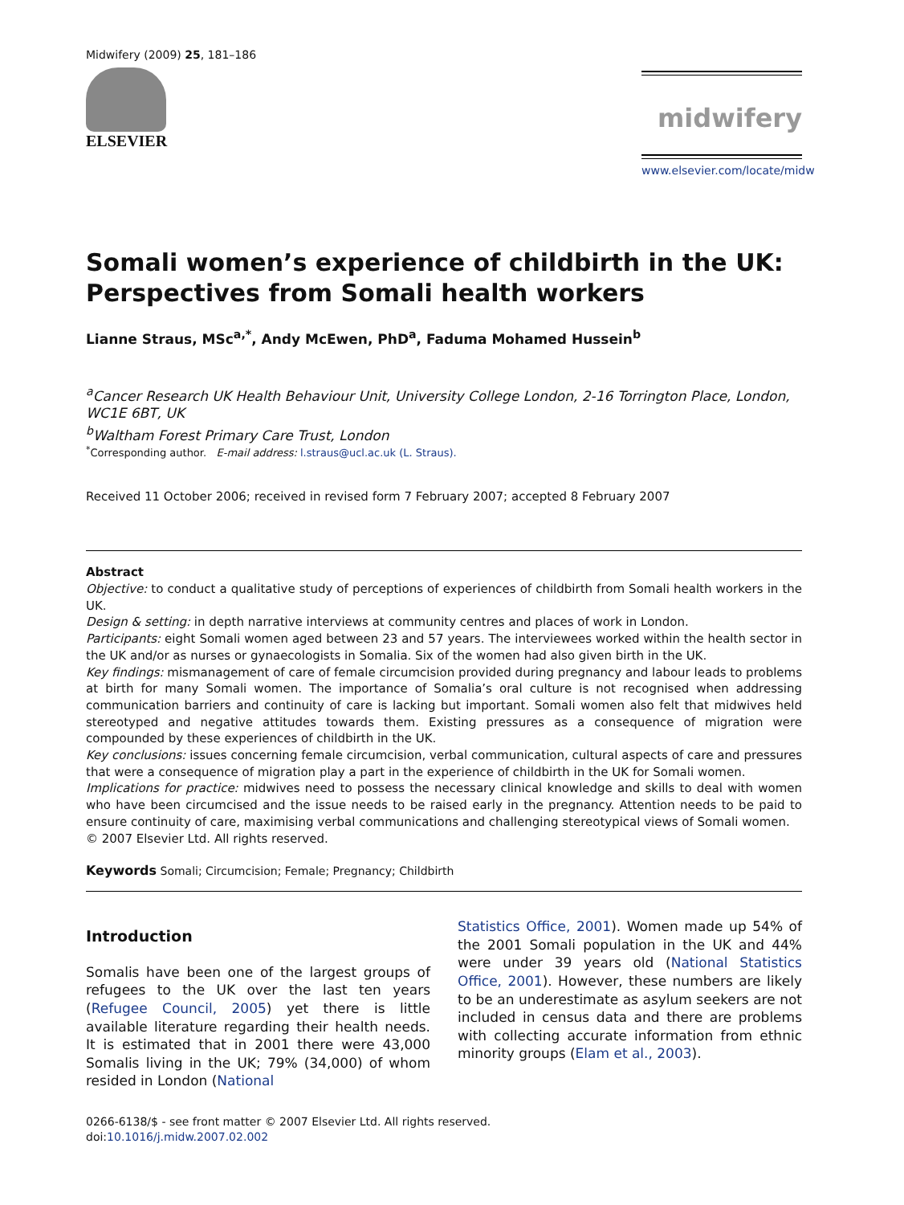Midwifery (2009) 25, 181–186
ELSEVIER
midwifery
www.elsevier.com/locate/midw
Somali women’s experience of childbirth in the UK: Perspectives from Somali health workers
Lianne Straus, MSc<sup>a,*</sup>, Andy McEwen, PhD<sup>a</sup>, Faduma Mohamed Hussein<sup>b</sup>
<sup>a</sup> Cancer Research UK Health Behaviour Unit, University College London, 2-16 Torrington Place, London, WC1E 6BT, UK
<sup>b</sup> Waltham Forest Primary Care Trust, London
<sup>*</sup> Corresponding author. E-mail address: l.straus@ucl.ac.uk (L. Straus).
Received 11 October 2006; received in revised form 7 February 2007; accepted 8 February 2007
Abstract
Objective: to conduct a qualitative study of perceptions of experiences of childbirth from Somali health workers in the UK.
Design & setting: in depth narrative interviews at community centres and places of work in London.
Participants: eight Somali women aged between 23 and 57 years. The interviewees worked within the health sector in the UK and/or as nurses or gynaecologists in Somalia. Six of the women had also given birth in the UK.
Key findings: mismanagement of care of female circumcision provided during pregnancy and labour leads to problems at birth for many Somali women. The importance of Somalia’s oral culture is not recognised when addressing communication barriers and continuity of care is lacking but important. Somali women also felt that midwives held stereotyped and negative attitudes towards them. Existing pressures as a consequence of migration were compounded by these experiences of childbirth in the UK.
Key conclusions: issues concerning female circumcision, verbal communication, cultural aspects of care and pressures that were a consequence of migration play a part in the experience of childbirth in the UK for Somali women.
Implications for practice: midwives need to possess the necessary clinical knowledge and skills to deal with women who have been circumcised and the issue needs to be raised early in the pregnancy. Attention needs to be paid to ensure continuity of care, maximising verbal communications and challenging stereotypical views of Somali women.
© 2007 Elsevier Ltd. All rights reserved.
Keywords Somali; Circumcision; Female; Pregnancy; Childbirth
Introduction
Somalis have been one of the largest groups of refugees to the UK over the last ten years (Refugee Council, 2005) yet there is little available literature regarding their health needs. It is estimated that in 2001 there were 43,000 Somalis living in the UK; 79% (34,000) of whom resided in London (National
Statistics Office, 2001). Women made up 54% of the 2001 Somali population in the UK and 44% were under 39 years old (National Statistics Office, 2001). However, these numbers are likely to be an underestimate as asylum seekers are not included in census data and there are problems with collecting accurate information from ethnic minority groups (Elam et al., 2003).
0266-6138/$ - see front matter © 2007 Elsevier Ltd. All rights reserved.
doi:10.1016/j.midw.2007.02.002